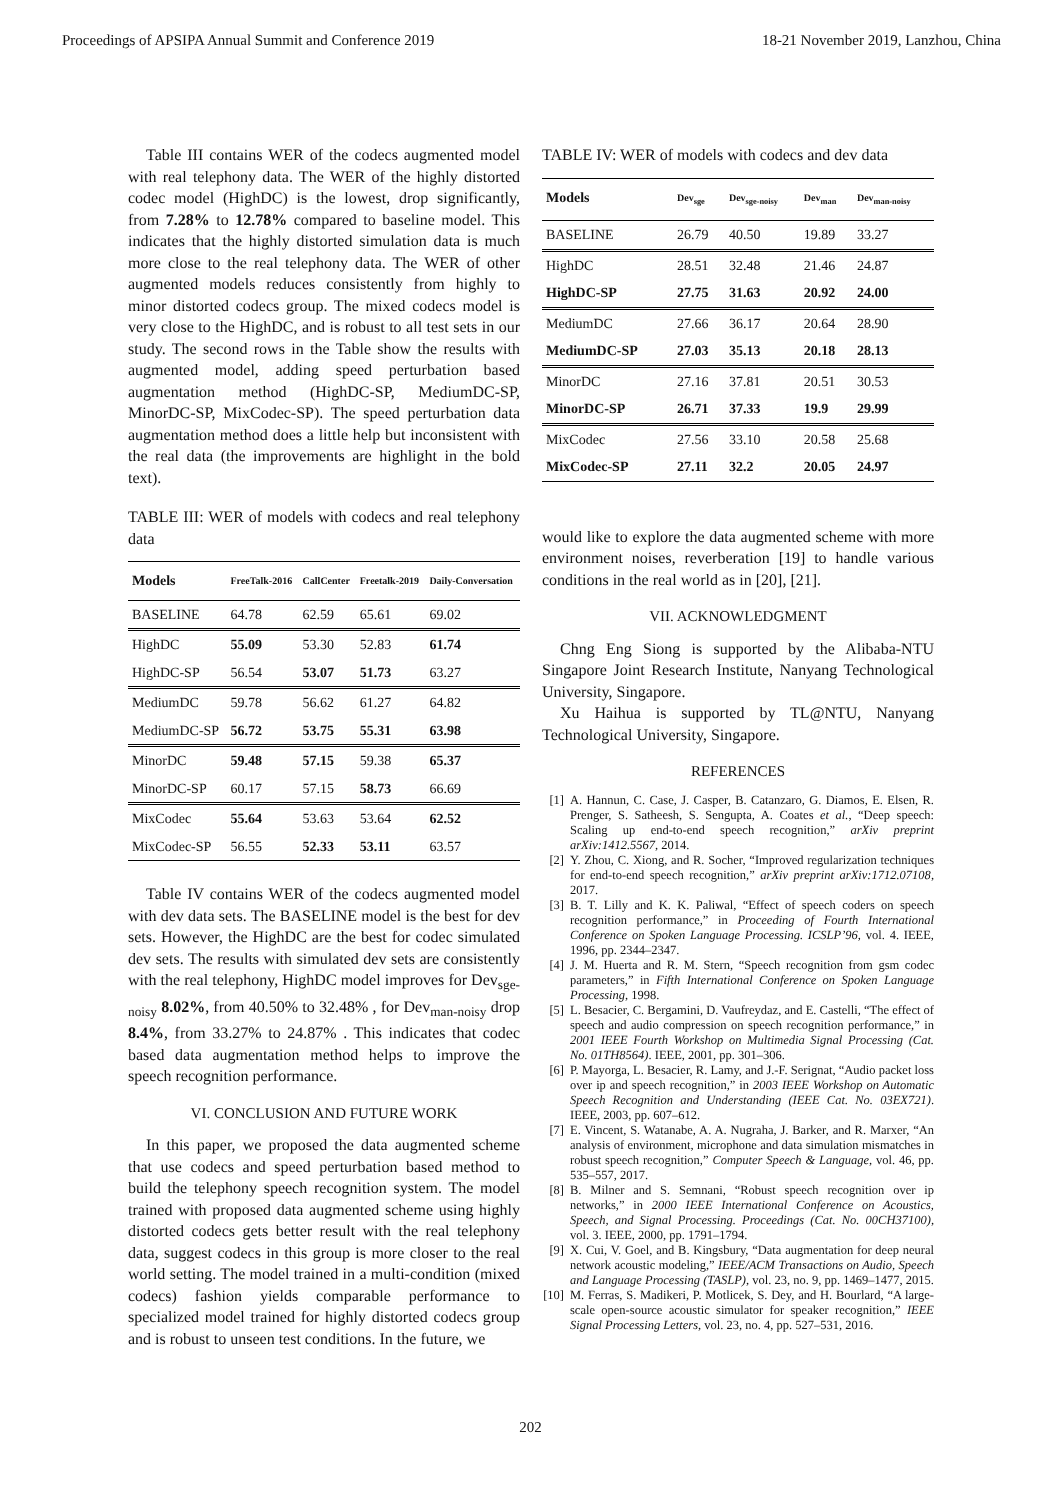Proceedings of APSIPA Annual Summit and Conference 2019 18-21 November 2019, Lanzhou, China
Table III contains WER of the codecs augmented model with real telephony data. The WER of the highly distorted codec model (HighDC) is the lowest, drop significantly, from 7.28% to 12.78% compared to baseline model. This indicates that the highly distorted simulation data is much more close to the real telephony data. The WER of other augmented models reduces consistently from highly to minor distorted codecs group. The mixed codecs model is very close to the HighDC, and is robust to all test sets in our study. The second rows in the Table show the results with augmented model, adding speed perturbation based augmentation method (HighDC-SP, MediumDC-SP, MinorDC-SP, MixCodec-SP). The speed perturbation data augmentation method does a little help but inconsistent with the real data (the improvements are highlight in the bold text).
TABLE III: WER of models with codecs and real telephony data
| Models | FreeTalk-2016 | CallCenter | Freetalk-2019 | Daily-Conversation |
| --- | --- | --- | --- | --- |
| BASELINE | 64.78 | 62.59 | 65.61 | 69.02 |
| HighDC | 55.09 | 53.30 | 52.83 | 61.74 |
| HighDC-SP | 56.54 | 53.07 | 51.73 | 63.27 |
| MediumDC | 59.78 | 56.62 | 61.27 | 64.82 |
| MediumDC-SP | 56.72 | 53.75 | 55.31 | 63.98 |
| MinorDC | 59.48 | 57.15 | 59.38 | 65.37 |
| MinorDC-SP | 60.17 | 57.15 | 58.73 | 66.69 |
| MixCodec | 55.64 | 53.63 | 53.64 | 62.52 |
| MixCodec-SP | 56.55 | 52.33 | 53.11 | 63.57 |
Table IV contains WER of the codecs augmented model with dev data sets. The BASELINE model is the best for dev sets. However, the HighDC are the best for codec simulated dev sets. The results with simulated dev sets are consistently with the real telephony, HighDC model improves for Dev<sub>sge-noisy</sub> 8.02%, from 40.50% to 32.48% , for Dev<sub>man-noisy</sub> drop 8.4%, from 33.27% to 24.87% . This indicates that codec based data augmentation method helps to improve the speech recognition performance.
VI. CONCLUSION AND FUTURE WORK
In this paper, we proposed the data augmented scheme that use codecs and speed perturbation based method to build the telephony speech recognition system. The model trained with proposed data augmented scheme using highly distorted codecs gets better result with the real telephony data, suggest codecs in this group is more closer to the real world setting. The model trained in a multi-condition (mixed codecs) fashion yields comparable performance to specialized model trained for highly distorted codecs group and is robust to unseen test conditions. In the future, we
TABLE IV: WER of models with codecs and dev data
| Models | Dev<sub>sge</sub> | Dev<sub>sge-noisy</sub> | Dev<sub>man</sub> | Dev<sub>man-noisy</sub> |
| --- | --- | --- | --- | --- |
| BASELINE | 26.79 | 40.50 | 19.89 | 33.27 |
| HighDC | 28.51 | 32.48 | 21.46 | 24.87 |
| HighDC-SP | 27.75 | 31.63 | 20.92 | 24.00 |
| MediumDC | 27.66 | 36.17 | 20.64 | 28.90 |
| MediumDC-SP | 27.03 | 35.13 | 20.18 | 28.13 |
| MinorDC | 27.16 | 37.81 | 20.51 | 30.53 |
| MinorDC-SP | 26.71 | 37.33 | 19.9 | 29.99 |
| MixCodec | 27.56 | 33.10 | 20.58 | 25.68 |
| MixCodec-SP | 27.11 | 32.2 | 20.05 | 24.97 |
would like to explore the data augmented scheme with more environment noises, reverberation [19] to handle various conditions in the real world as in [20], [21].
VII. ACKNOWLEDGMENT
Chng Eng Siong is supported by the Alibaba-NTU Singapore Joint Research Institute, Nanyang Technological University, Singapore.
Xu Haihua is supported by TL@NTU, Nanyang Technological University, Singapore.
REFERENCES
[1] A. Hannun, C. Case, J. Casper, B. Catanzaro, G. Diamos, E. Elsen, R. Prenger, S. Satheesh, S. Sengupta, A. Coates et al., “Deep speech: Scaling up end-to-end speech recognition,” arXiv preprint arXiv:1412.5567, 2014.
[2] Y. Zhou, C. Xiong, and R. Socher, “Improved regularization techniques for end-to-end speech recognition,” arXiv preprint arXiv:1712.07108, 2017.
[3] B. T. Lilly and K. K. Paliwal, “Effect of speech coders on speech recognition performance,” in Proceeding of Fourth International Conference on Spoken Language Processing. ICSLP’96, vol. 4. IEEE, 1996, pp. 2344–2347.
[4] J. M. Huerta and R. M. Stern, “Speech recognition from gsm codec parameters,” in Fifth International Conference on Spoken Language Processing, 1998.
[5] L. Besacier, C. Bergamini, D. Vaufreydaz, and E. Castelli, “The effect of speech and audio compression on speech recognition performance,” in 2001 IEEE Fourth Workshop on Multimedia Signal Processing (Cat. No. 01TH8564). IEEE, 2001, pp. 301–306.
[6] P. Mayorga, L. Besacier, R. Lamy, and J.-F. Serignat, “Audio packet loss over ip and speech recognition,” in 2003 IEEE Workshop on Automatic Speech Recognition and Understanding (IEEE Cat. No. 03EX721). IEEE, 2003, pp. 607–612.
[7] E. Vincent, S. Watanabe, A. A. Nugraha, J. Barker, and R. Marxer, “An analysis of environment, microphone and data simulation mismatches in robust speech recognition,” Computer Speech & Language, vol. 46, pp. 535–557, 2017.
[8] B. Milner and S. Semnani, “Robust speech recognition over ip networks,” in 2000 IEEE International Conference on Acoustics, Speech, and Signal Processing. Proceedings (Cat. No. 00CH37100), vol. 3. IEEE, 2000, pp. 1791–1794.
[9] X. Cui, V. Goel, and B. Kingsbury, “Data augmentation for deep neural network acoustic modeling,” IEEE/ACM Transactions on Audio, Speech and Language Processing (TASLP), vol. 23, no. 9, pp. 1469–1477, 2015.
[10] M. Ferras, S. Madikeri, P. Motlicek, S. Dey, and H. Bourlard, “A large-scale open-source acoustic simulator for speaker recognition,” IEEE Signal Processing Letters, vol. 23, no. 4, pp. 527–531, 2016.
202